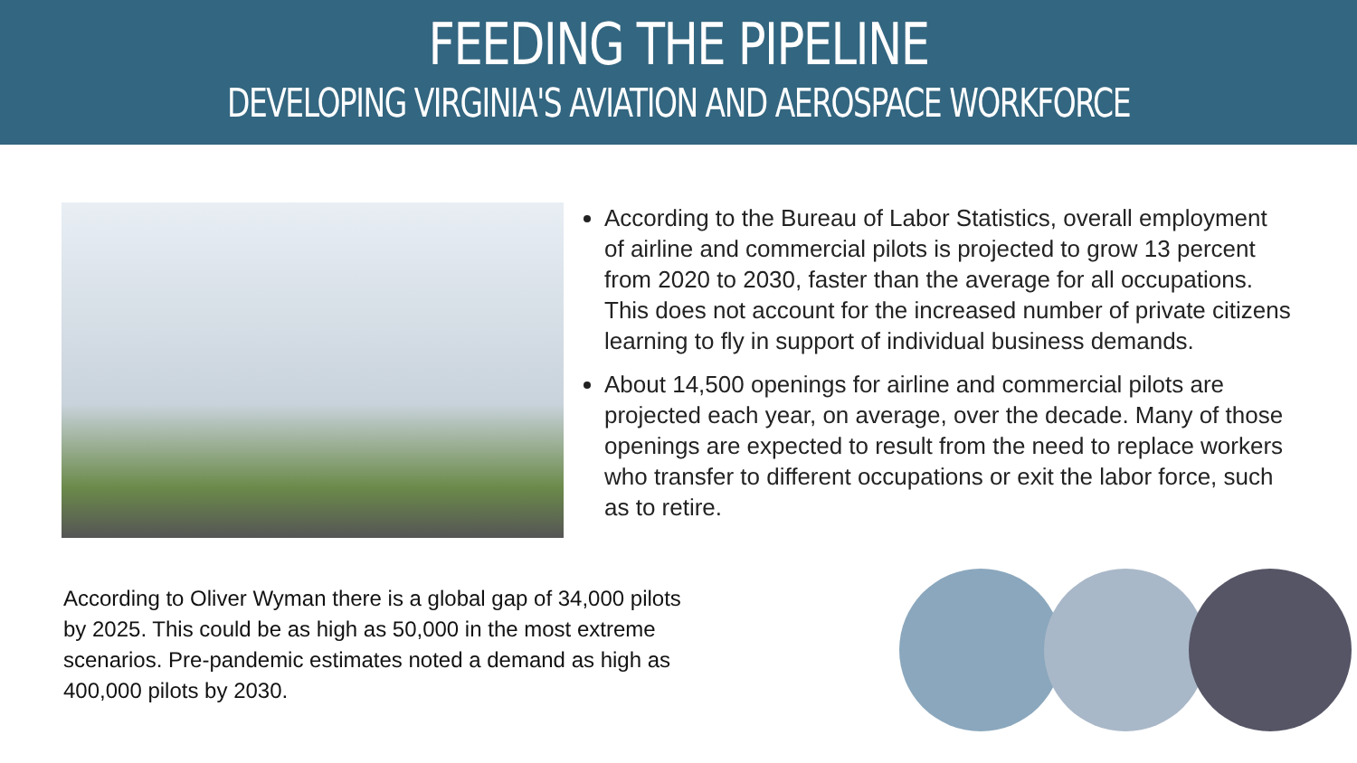FEEDING THE PIPELINE
DEVELOPING VIRGINIA'S AVIATION AND AEROSPACE WORKFORCE
According to the Bureau of Labor Statistics, overall employment of airline and commercial pilots is projected to grow 13 percent from 2020 to 2030, faster than the average for all occupations. This does not account for the increased number of private citizens learning to fly in support of individual business demands.
About 14,500 openings for airline and commercial pilots are projected each year, on average, over the decade. Many of those openings are expected to result from the need to replace workers who transfer to different occupations or exit the labor force, such as to retire.
According to Oliver Wyman there is a global gap of 34,000 pilots by 2025. This could be as high as 50,000 in the most extreme scenarios. Pre-pandemic estimates noted a demand as high as 400,000 pilots by 2030.